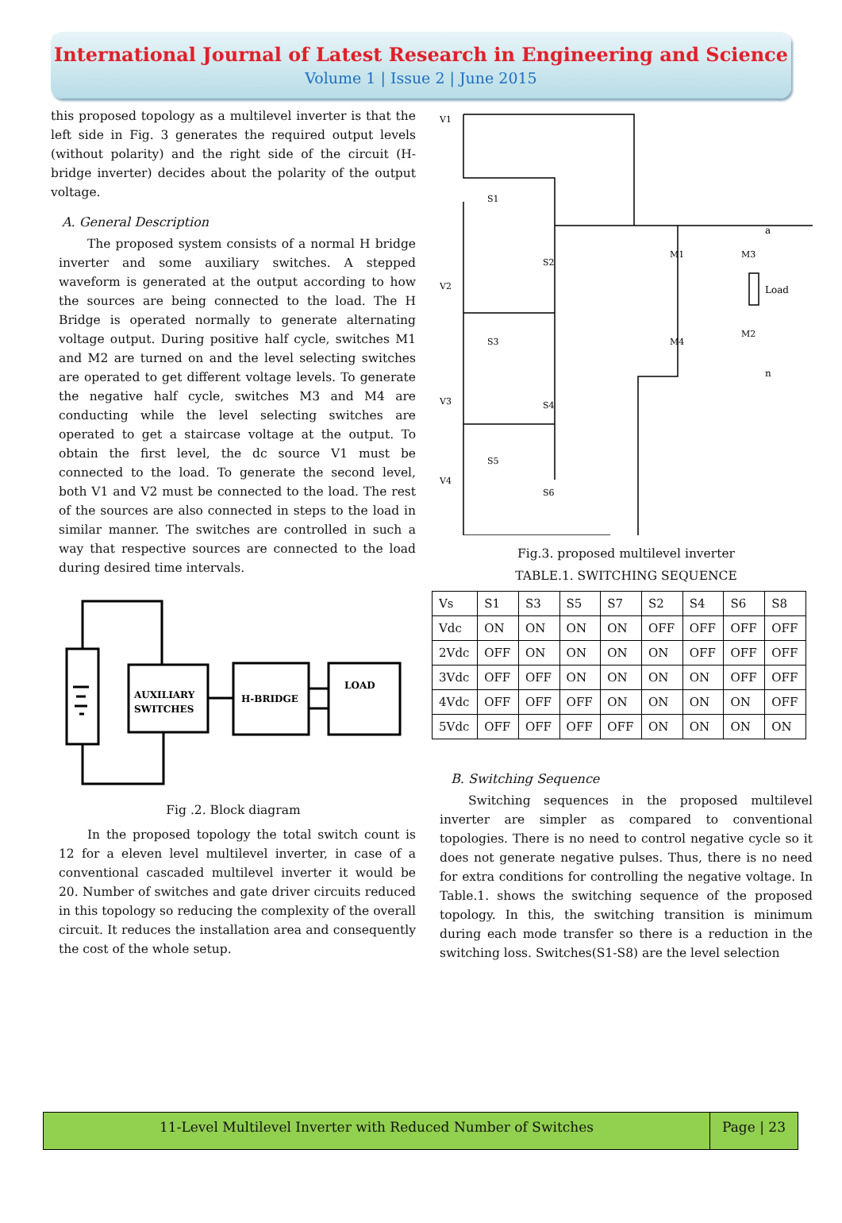International Journal of Latest Research in Engineering and Science
Volume 1 | Issue 2 | June 2015
this proposed topology as a multilevel inverter is that the left side in Fig. 3 generates the required output levels (without polarity) and the right side of the circuit (H-bridge inverter) decides about the polarity of the output voltage.
A. General Description
The proposed system consists of a normal H bridge inverter and some auxiliary switches. A stepped waveform is generated at the output according to how the sources are being connected to the load. The H Bridge is operated normally to generate alternating voltage output. During positive half cycle, switches M1 and M2 are turned on and the level selecting switches are operated to get different voltage levels. To generate the negative half cycle, switches M3 and M4 are conducting while the level selecting switches are operated to get a staircase voltage at the output. To obtain the first level, the dc source V1 must be connected to the load. To generate the second level, both V1 and V2 must be connected to the load. The rest of the sources are also connected in steps to the load in similar manner. The switches are controlled in such a way that respective sources are connected to the load during desired time intervals.
AUXILIARY
SWITCHES
H-BRIDGE
LOAD
Fig .2. Block diagram
In the proposed topology the total switch count is 12 for a eleven level multilevel inverter, in case of a conventional cascaded multilevel inverter it would be 20. Number of switches and gate driver circuits reduced in this topology so reducing the complexity of the overall circuit. It reduces the installation area and consequently the cost of the whole setup.
V1
V2
V3
V4
S1
S2
S3
S4
S5
S6
M1
M3
M4
M2
a
n
Load
Fig.3. proposed multilevel inverter
TABLE.1. SWITCHING SEQUENCE
| Vs | S1 | S3 | S5 | S7 | S2 | S4 | S6 | S8 |
| Vdc | ON | ON | ON | ON | OFF | OFF | OFF | OFF |
| 2Vdc | OFF | ON | ON | ON | ON | OFF | OFF | OFF |
| 3Vdc | OFF | OFF | ON | ON | ON | ON | OFF | OFF |
| 4Vdc | OFF | OFF | OFF | ON | ON | ON | ON | OFF |
| 5Vdc | OFF | OFF | OFF | OFF | ON | ON | ON | ON |
B. Switching Sequence
Switching sequences in the proposed multilevel inverter are simpler as compared to conventional topologies. There is no need to control negative cycle so it does not generate negative pulses. Thus, there is no need for extra conditions for controlling the negative voltage. In Table.1. shows the switching sequence of the proposed topology. In this, the switching transition is minimum during each mode transfer so there is a reduction in the switching loss. Switches(S1-S8) are the level selection
11-Level Multilevel Inverter with Reduced Number of Switches
Page | 23